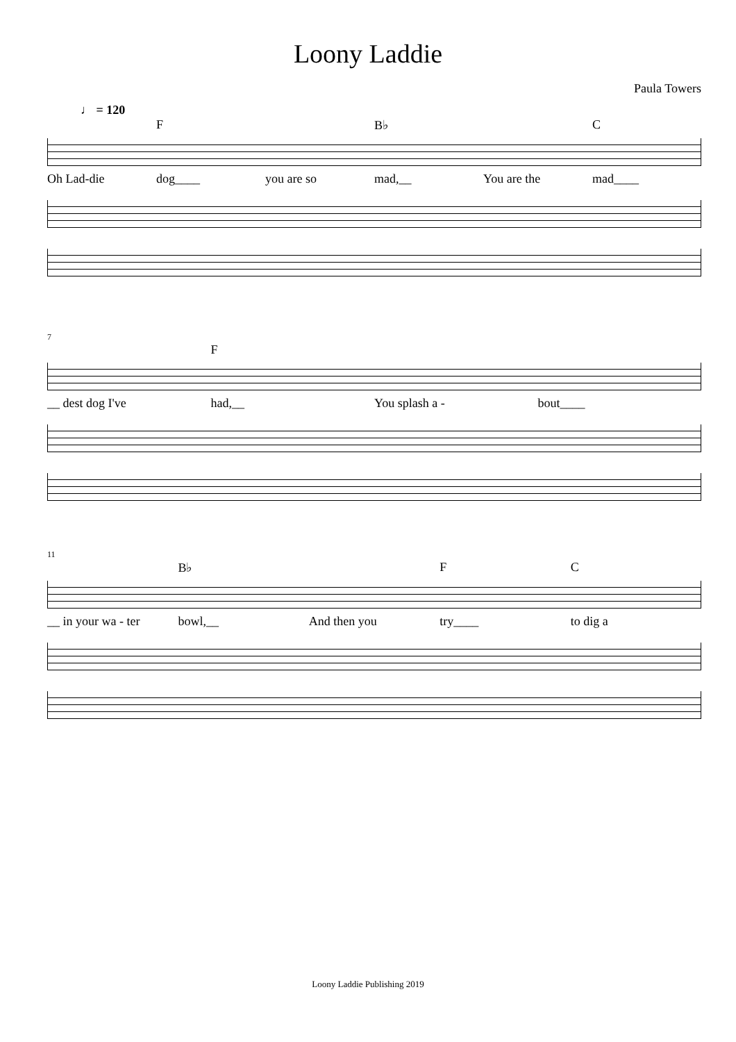Loony Laddie
Paula Towers
♩ = 120
F B♭ C
Oh Lad-die dog____ you are so mad,__ You are the mad____
7
F
__ dest dog I've had,__ You splash a - bout____
11
B♭ FC
__ in your wa - ter bowl,__ And then you try____ to dig a
Loony Laddie Publishing 2019